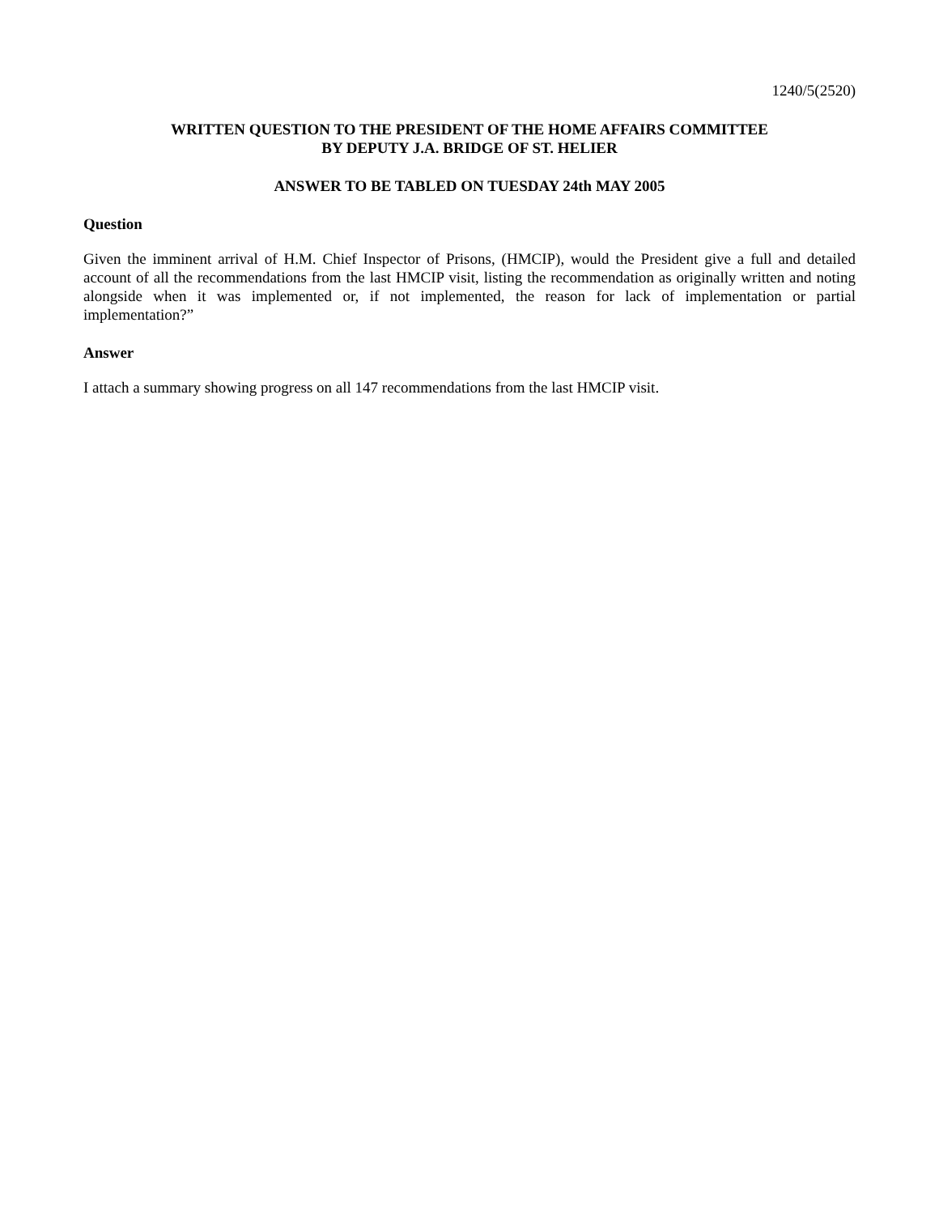1240/5(2520)
WRITTEN QUESTION TO THE PRESIDENT OF THE HOME AFFAIRS COMMITTEE
BY DEPUTY J.A. BRIDGE OF ST. HELIER
ANSWER TO BE TABLED ON TUESDAY 24th MAY 2005
Question
Given the imminent arrival of H.M. Chief Inspector of Prisons, (HMCIP), would the President give a full and detailed account of all the recommendations from the last HMCIP visit, listing the recommendation as originally written and noting alongside when it was implemented or, if not implemented, the reason for lack of implementation or partial implementation?”
Answer
I attach a summary showing progress on all 147 recommendations from the last HMCIP visit.